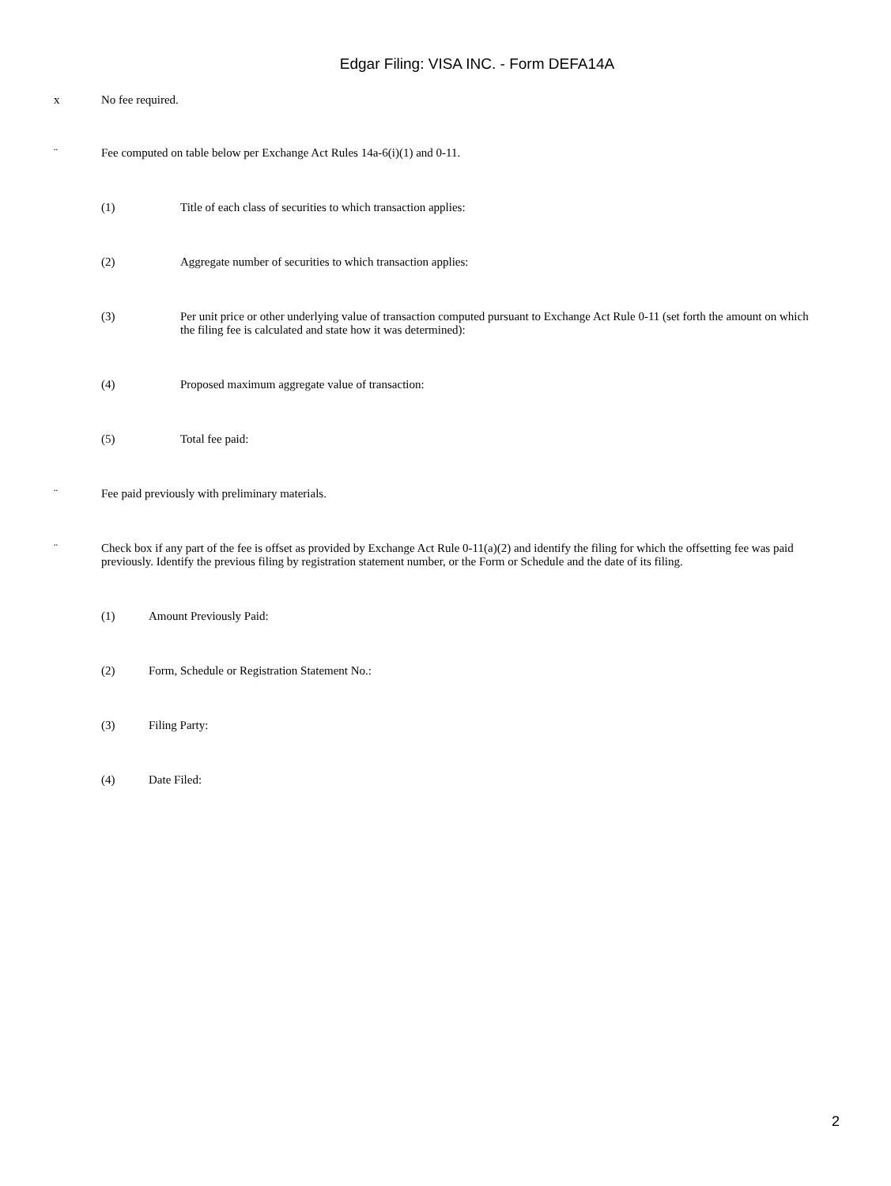Edgar Filing: VISA INC. - Form DEFA14A
x No fee required.
¨ Fee computed on table below per Exchange Act Rules 14a-6(i)(1) and 0-11.
(1) Title of each class of securities to which transaction applies:
(2) Aggregate number of securities to which transaction applies:
(3) Per unit price or other underlying value of transaction computed pursuant to Exchange Act Rule 0-11 (set forth the amount on which the filing fee is calculated and state how it was determined):
(4) Proposed maximum aggregate value of transaction:
(5) Total fee paid:
¨ Fee paid previously with preliminary materials.
¨ Check box if any part of the fee is offset as provided by Exchange Act Rule 0-11(a)(2) and identify the filing for which the offsetting fee was paid previously. Identify the previous filing by registration statement number, or the Form or Schedule and the date of its filing.
(1) Amount Previously Paid:
(2) Form, Schedule or Registration Statement No.:
(3) Filing Party:
(4) Date Filed:
2